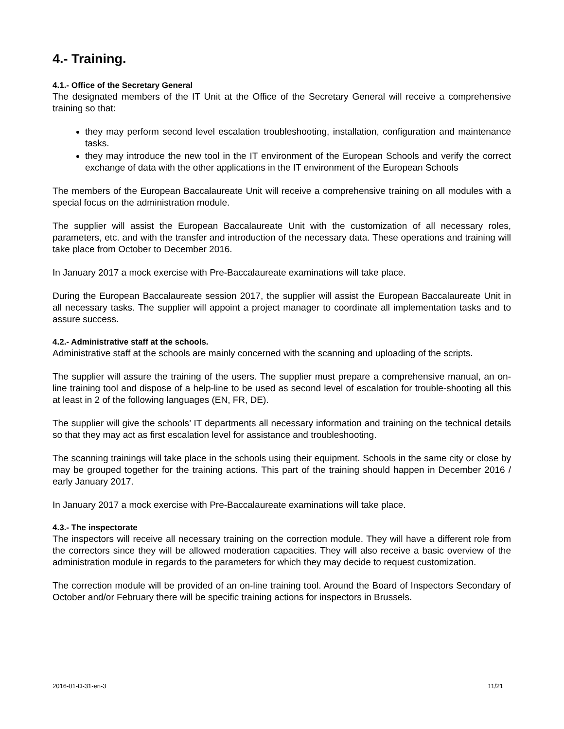4.- Training.
4.1.- Office of the Secretary General
The designated members of the IT Unit at the Office of the Secretary General will receive a comprehensive training so that:
they may perform second level escalation troubleshooting, installation, configuration and maintenance tasks.
they may introduce the new tool in the IT environment of the European Schools and verify the correct exchange of data with the other applications in the IT environment of the European Schools
The members of the European Baccalaureate Unit will receive a comprehensive training on all modules with a special focus on the administration module.
The supplier will assist the European Baccalaureate Unit with the customization of all necessary roles, parameters, etc. and with the transfer and introduction of the necessary data. These operations and training will take place from October to December 2016.
In January 2017 a mock exercise with Pre-Baccalaureate examinations will take place.
During the European Baccalaureate session 2017, the supplier will assist the European Baccalaureate Unit in all necessary tasks. The supplier will appoint a project manager to coordinate all implementation tasks and to assure success.
4.2.- Administrative staff at the schools.
Administrative staff at the schools are mainly concerned with the scanning and uploading of the scripts.
The supplier will assure the training of the users. The supplier must prepare a comprehensive manual, an on-line training tool and dispose of a help-line to be used as second level of escalation for trouble-shooting all this at least in 2 of the following languages (EN, FR, DE).
The supplier will give the schools’ IT departments all necessary information and training on the technical details so that they may act as first escalation level for assistance and troubleshooting.
The scanning trainings will take place in the schools using their equipment. Schools in the same city or close by may be grouped together for the training actions. This part of the training should happen in December 2016 / early January 2017.
In January 2017 a mock exercise with Pre-Baccalaureate examinations will take place.
4.3.- The inspectorate
The inspectors will receive all necessary training on the correction module. They will have a different role from the correctors since they will be allowed moderation capacities. They will also receive a basic overview of the administration module in regards to the parameters for which they may decide to request customization.
The correction module will be provided of an on-line training tool. Around the Board of Inspectors Secondary of October and/or February there will be specific training actions for inspectors in Brussels.
2016-01-D-31-en-3 11/21